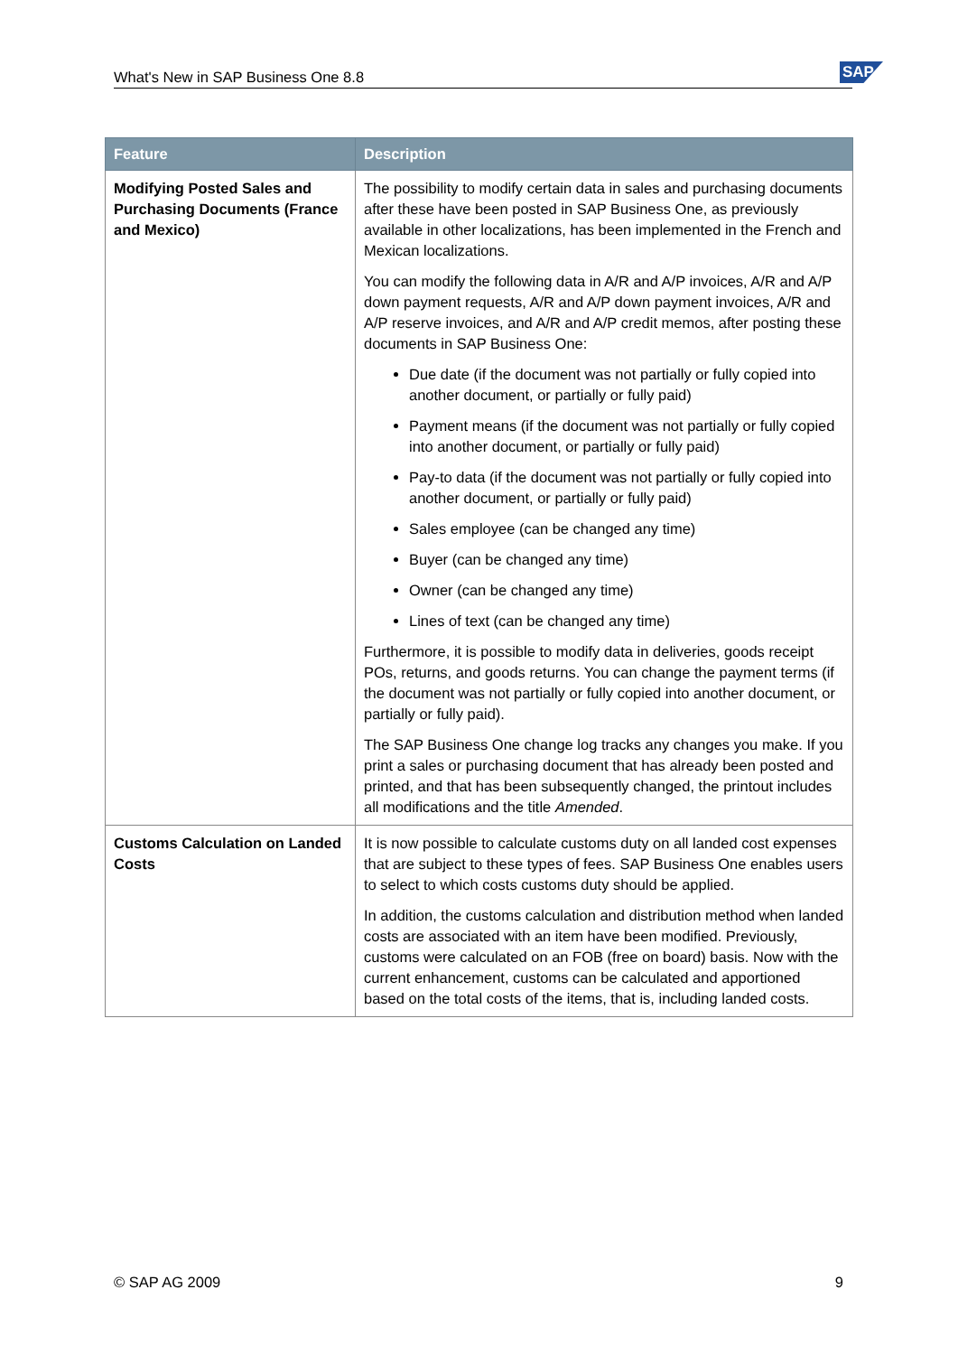What's New in SAP Business One 8.8 SAP
| Feature | Description |
| --- | --- |
| Modifying Posted Sales and Purchasing Documents (France and Mexico) | The possibility to modify certain data in sales and purchasing documents after these have been posted in SAP Business One, as previously available in other localizations, has been implemented in the French and Mexican localizations. You can modify the following data in A/R and A/P invoices, A/R and A/P down payment requests, A/R and A/P down payment invoices, A/R and A/P reserve invoices, and A/R and A/P credit memos, after posting these documents in SAP Business One: Due date (if the document was not partially or fully copied into another document, or partially or fully paid) Payment means (if the document was not partially or fully copied into another document, or partially or fully paid) Pay-to data (if the document was not partially or fully copied into another document, or partially or fully paid) Sales employee (can be changed any time) Buyer (can be changed any time) Owner (can be changed any time) Lines of text (can be changed any time) Furthermore, it is possible to modify data in deliveries, goods receipt POs, returns, and goods returns. You can change the payment terms (if the document was not partially or fully copied into another document, or partially or fully paid). The SAP Business One change log tracks any changes you make. If you print a sales or purchasing document that has already been posted and printed, and that has been subsequently changed, the printout includes all modifications and the title Amended . |
| Customs Calculation on Landed Costs | It is now possible to calculate customs duty on all landed cost expenses that are subject to these types of fees. SAP Business One enables users to select to which costs customs duty should be applied. In addition, the customs calculation and distribution method when landed costs are associated with an item have been modified. Previously, customs were calculated on an FOB (free on board) basis. Now with the current enhancement, customs can be calculated and apportioned based on the total costs of the items, that is, including landed costs. |
© SAP AG 2009 9